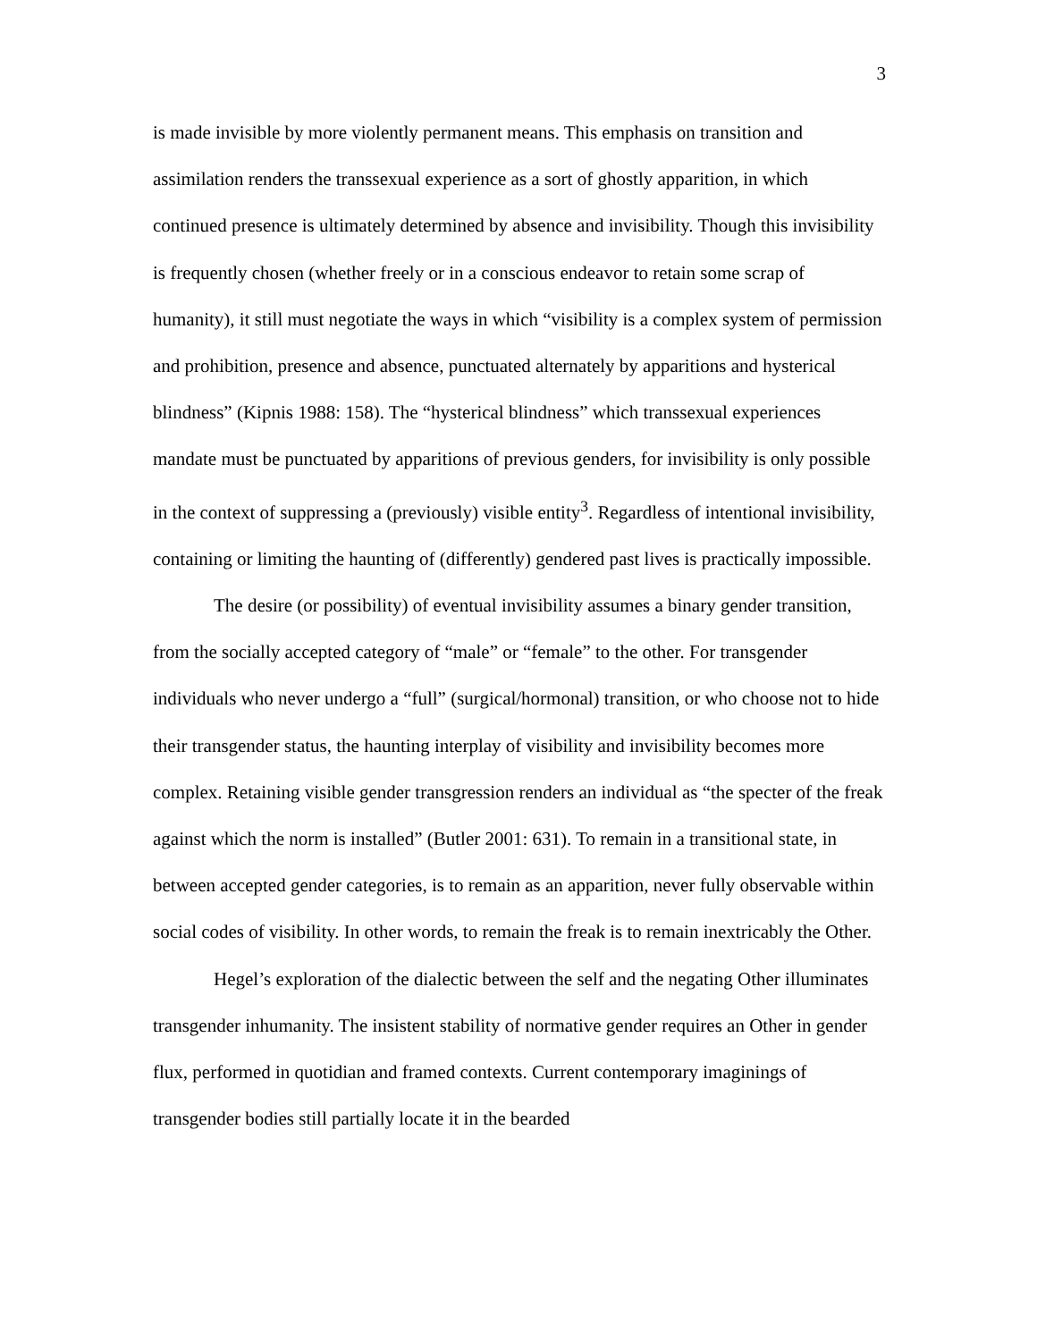3
is made invisible by more violently permanent means. This emphasis on transition and assimilation renders the transsexual experience as a sort of ghostly apparition, in which continued presence is ultimately determined by absence and invisibility. Though this invisibility is frequently chosen (whether freely or in a conscious endeavor to retain some scrap of humanity), it still must negotiate the ways in which “visibility is a complex system of permission and prohibition, presence and absence, punctuated alternately by apparitions and hysterical blindness” (Kipnis 1988: 158). The “hysterical blindness” which transsexual experiences mandate must be punctuated by apparitions of previous genders, for invisibility is only possible in the context of suppressing a (previously) visible entity<sup>3</sup>. Regardless of intentional invisibility, containing or limiting the haunting of (differently) gendered past lives is practically impossible.
The desire (or possibility) of eventual invisibility assumes a binary gender transition, from the socially accepted category of “male” or “female” to the other. For transgender individuals who never undergo a “full” (surgical/hormonal) transition, or who choose not to hide their transgender status, the haunting interplay of visibility and invisibility becomes more complex. Retaining visible gender transgression renders an individual as “the specter of the freak against which the norm is installed” (Butler 2001: 631). To remain in a transitional state, in between accepted gender categories, is to remain as an apparition, never fully observable within social codes of visibility. In other words, to remain the freak is to remain inextricably the Other.
Hegel’s exploration of the dialectic between the self and the negating Other illuminates transgender inhumanity. The insistent stability of normative gender requires an Other in gender flux, performed in quotidian and framed contexts. Current contemporary imaginings of transgender bodies still partially locate it in the bearded